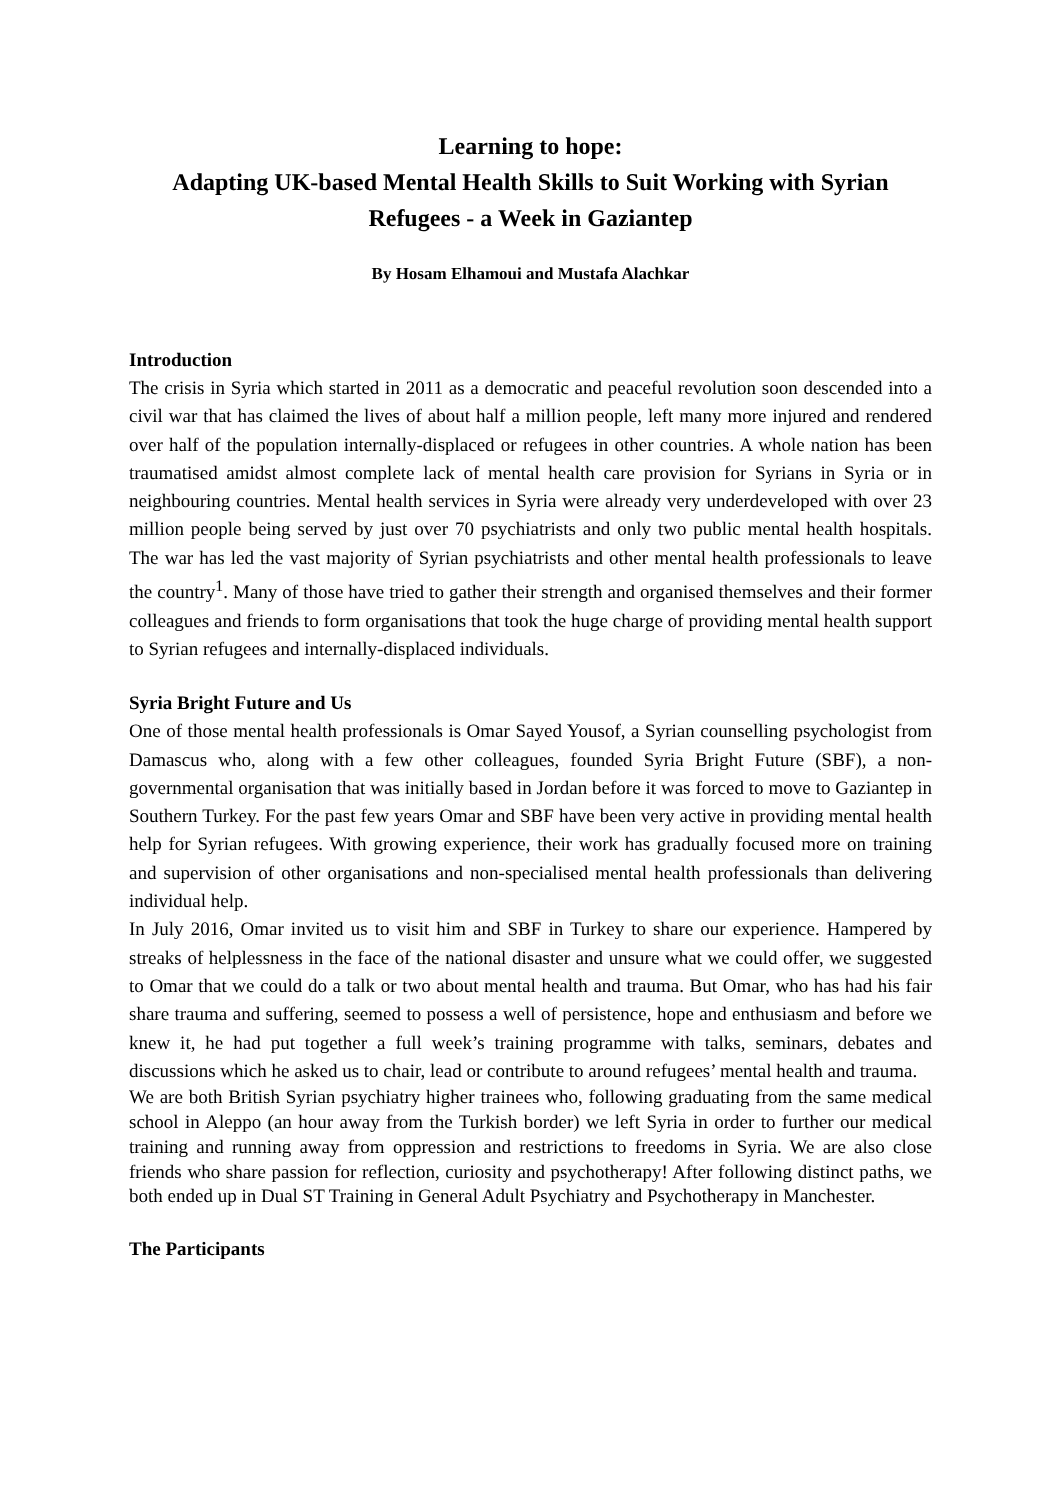Learning to hope:
Adapting UK-based Mental Health Skills to Suit Working with Syrian Refugees - a Week in Gaziantep
By Hosam Elhamoui and Mustafa Alachkar
Introduction
The crisis in Syria which started in 2011 as a democratic and peaceful revolution soon descended into a civil war that has claimed the lives of about half a million people, left many more injured and rendered over half of the population internally-displaced or refugees in other countries. A whole nation has been traumatised amidst almost complete lack of mental health care provision for Syrians in Syria or in neighbouring countries. Mental health services in Syria were already very underdeveloped with over 23 million people being served by just over 70 psychiatrists and only two public mental health hospitals. The war has led the vast majority of Syrian psychiatrists and other mental health professionals to leave the country<sup>1</sup>. Many of those have tried to gather their strength and organised themselves and their former colleagues and friends to form organisations that took the huge charge of providing mental health support to Syrian refugees and internally-displaced individuals.
Syria Bright Future and Us
One of those mental health professionals is Omar Sayed Yousof, a Syrian counselling psychologist from Damascus who, along with a few other colleagues, founded Syria Bright Future (SBF), a non-governmental organisation that was initially based in Jordan before it was forced to move to Gaziantep in Southern Turkey. For the past few years Omar and SBF have been very active in providing mental health help for Syrian refugees. With growing experience, their work has gradually focused more on training and supervision of other organisations and non-specialised mental health professionals than delivering individual help.
In July 2016, Omar invited us to visit him and SBF in Turkey to share our experience. Hampered by streaks of helplessness in the face of the national disaster and unsure what we could offer, we suggested to Omar that we could do a talk or two about mental health and trauma. But Omar, who has had his fair share trauma and suffering, seemed to possess a well of persistence, hope and enthusiasm and before we knew it, he had put together a full week’s training programme with talks, seminars, debates and discussions which he asked us to chair, lead or contribute to around refugees’ mental health and trauma.
We are both British Syrian psychiatry higher trainees who, following graduating from the same medical school in Aleppo (an hour away from the Turkish border) we left Syria in order to further our medical training and running away from oppression and restrictions to freedoms in Syria. We are also close friends who share passion for reflection, curiosity and psychotherapy! After following distinct paths, we both ended up in Dual ST Training in General Adult Psychiatry and Psychotherapy in Manchester.
The Participants